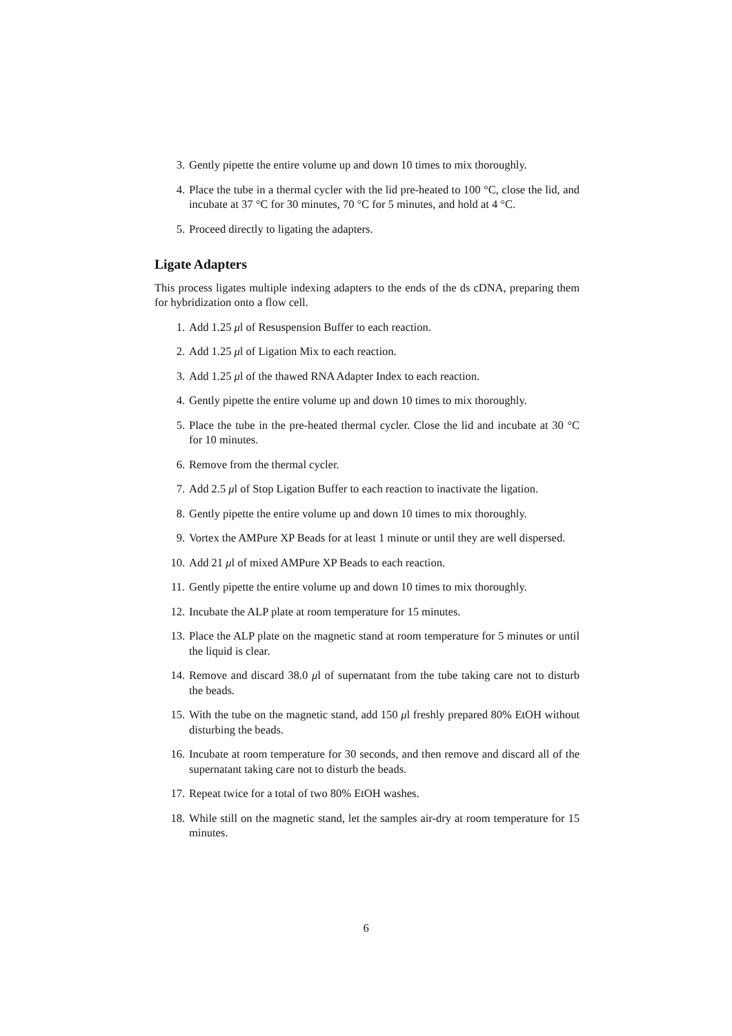3. Gently pipette the entire volume up and down 10 times to mix thoroughly.
4. Place the tube in a thermal cycler with the lid pre-heated to 100 °C, close the lid, and incubate at 37 °C for 30 minutes, 70 °C for 5 minutes, and hold at 4 °C.
5. Proceed directly to ligating the adapters.
Ligate Adapters
This process ligates multiple indexing adapters to the ends of the ds cDNA, preparing them for hybridization onto a flow cell.
1. Add 1.25 μl of Resuspension Buffer to each reaction.
2. Add 1.25 μl of Ligation Mix to each reaction.
3. Add 1.25 μl of the thawed RNA Adapter Index to each reaction.
4. Gently pipette the entire volume up and down 10 times to mix thoroughly.
5. Place the tube in the pre-heated thermal cycler. Close the lid and incubate at 30 °C for 10 minutes.
6. Remove from the thermal cycler.
7. Add 2.5 μl of Stop Ligation Buffer to each reaction to inactivate the ligation.
8. Gently pipette the entire volume up and down 10 times to mix thoroughly.
9. Vortex the AMPure XP Beads for at least 1 minute or until they are well dispersed.
10. Add 21 μl of mixed AMPure XP Beads to each reaction.
11. Gently pipette the entire volume up and down 10 times to mix thoroughly.
12. Incubate the ALP plate at room temperature for 15 minutes.
13. Place the ALP plate on the magnetic stand at room temperature for 5 minutes or until the liquid is clear.
14. Remove and discard 38.0 μl of supernatant from the tube taking care not to disturb the beads.
15. With the tube on the magnetic stand, add 150 μl freshly prepared 80% EtOH without disturbing the beads.
16. Incubate at room temperature for 30 seconds, and then remove and discard all of the supernatant taking care not to disturb the beads.
17. Repeat twice for a total of two 80% EtOH washes.
18. While still on the magnetic stand, let the samples air-dry at room temperature for 15 minutes.
6